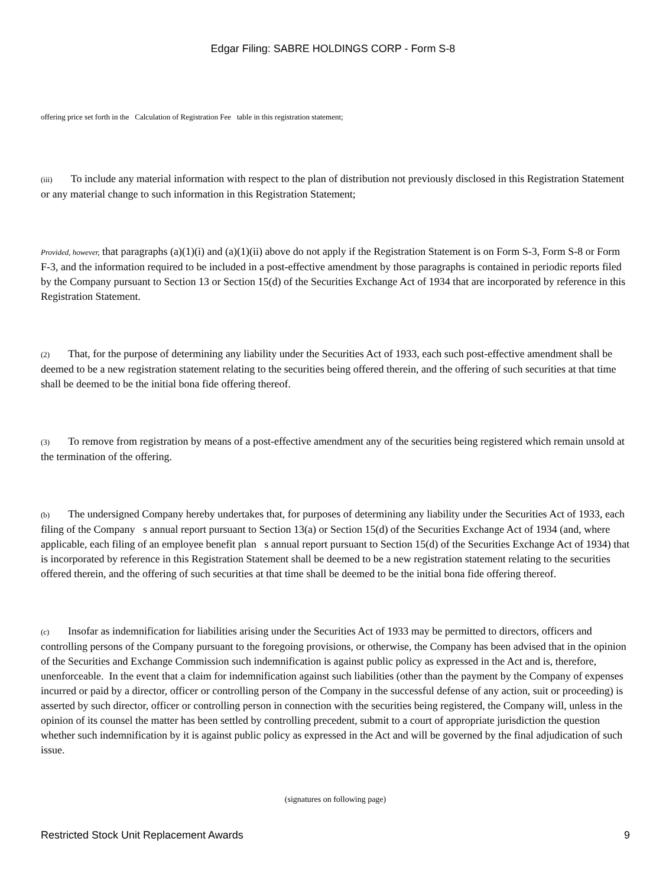Edgar Filing: SABRE HOLDINGS CORP - Form S-8
offering price set forth in the Calculation of Registration Fee table in this registration statement;
(iii) To include any material information with respect to the plan of distribution not previously disclosed in this Registration Statement or any material change to such information in this Registration Statement;
Provided, however, that paragraphs (a)(1)(i) and (a)(1)(ii) above do not apply if the Registration Statement is on Form S-3, Form S-8 or Form F-3, and the information required to be included in a post-effective amendment by those paragraphs is contained in periodic reports filed by the Company pursuant to Section 13 or Section 15(d) of the Securities Exchange Act of 1934 that are incorporated by reference in this Registration Statement.
(2) That, for the purpose of determining any liability under the Securities Act of 1933, each such post-effective amendment shall be deemed to be a new registration statement relating to the securities being offered therein, and the offering of such securities at that time shall be deemed to be the initial bona fide offering thereof.
(3) To remove from registration by means of a post-effective amendment any of the securities being registered which remain unsold at the termination of the offering.
(b) The undersigned Company hereby undertakes that, for purposes of determining any liability under the Securities Act of 1933, each filing of the Company s annual report pursuant to Section 13(a) or Section 15(d) of the Securities Exchange Act of 1934 (and, where applicable, each filing of an employee benefit plan s annual report pursuant to Section 15(d) of the Securities Exchange Act of 1934) that is incorporated by reference in this Registration Statement shall be deemed to be a new registration statement relating to the securities offered therein, and the offering of such securities at that time shall be deemed to be the initial bona fide offering thereof.
(c) Insofar as indemnification for liabilities arising under the Securities Act of 1933 may be permitted to directors, officers and controlling persons of the Company pursuant to the foregoing provisions, or otherwise, the Company has been advised that in the opinion of the Securities and Exchange Commission such indemnification is against public policy as expressed in the Act and is, therefore, unenforceable. In the event that a claim for indemnification against such liabilities (other than the payment by the Company of expenses incurred or paid by a director, officer or controlling person of the Company in the successful defense of any action, suit or proceeding) is asserted by such director, officer or controlling person in connection with the securities being registered, the Company will, unless in the opinion of its counsel the matter has been settled by controlling precedent, submit to a court of appropriate jurisdiction the question whether such indemnification by it is against public policy as expressed in the Act and will be governed by the final adjudication of such issue.
(signatures on following page)
Restricted Stock Unit Replacement Awards 9